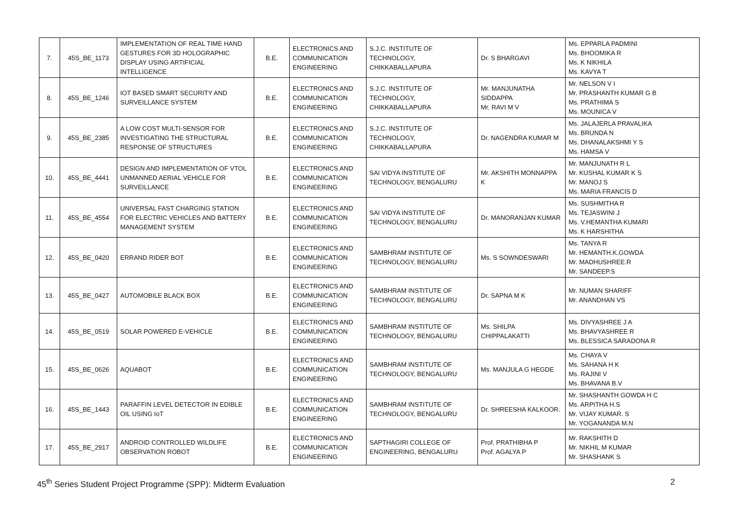| 7. | 45S_BE_1173 | IMPLEMENTATION OF REAL TIME HAND GESTURES FOR 3D HOLOGRAPHIC DISPLAY USING ARTIFICIAL INTELLIGENCE | B.E. | ELECTRONICS AND COMMUNICATION ENGINEERING | S.J.C. INSTITUTE OF TECHNOLOGY, CHIKKABALLAPURA | Dr. S BHARGAVI | Ms. EPPARLA PADMINI Ms. BHOOMIKA R Ms. K NIKHILA Ms. KAVYA T |
| 8. | 45S_BE_1246 | IOT BASED SMART SECURITY AND SURVEILLANCE SYSTEM | B.E. | ELECTRONICS AND COMMUNICATION ENGINEERING | S.J.C. INSTITUTE OF TECHNOLOGY, CHIKKABALLAPURA | Mr. MANJUNATHA SIDDAPPA Mr. RAVI M V | Mr. NELSON V I Mr. PRASHANTH KUMAR G B Ms. PRATHIMA S Ms. MOUNICA V |
| 9. | 45S_BE_2385 | A LOW COST MULTI-SENSOR FOR INVESTIGATING THE STRUCTURAL RESPONSE OF STRUCTURES | B.E. | ELECTRONICS AND COMMUNICATION ENGINEERING | S.J.C. INSTITUTE OF TECHNOLOGY, CHIKKABALLAPURA | Dr. NAGENDRA KUMAR M | Ms. JALAJERLA PRAVALIKA Ms. BRUNDA N Ms. DHANALAKSHMI Y S Ms. HAMSA V |
| 10. | 45S_BE_4441 | DESIGN AND IMPLEMENTATION OF VTOL UNMANNED AERIAL VEHICLE FOR SURVEILLANCE | B.E. | ELECTRONICS AND COMMUNICATION ENGINEERING | SAI VIDYA INSTITUTE OF TECHNOLOGY, BENGALURU | Mr. AKSHITH MONNAPPA K | Mr. MANJUNATH R L Mr. KUSHAL KUMAR K S Mr. MANOJ S Ms. MARIA FRANCIS D |
| 11. | 45S_BE_4554 | UNIVERSAL FAST CHARGING STATION FOR ELECTRIC VEHICLES AND BATTERY MANAGEMENT SYSTEM | B.E. | ELECTRONICS AND COMMUNICATION ENGINEERING | SAI VIDYA INSTITUTE OF TECHNOLOGY, BENGALURU | Dr. MANORANJAN KUMAR | Ms. SUSHMITHA R Ms. TEJASWINI J Ms. V.HEMANTHA KUMARI Ms. K HARSHITHA |
| 12. | 45S_BE_0420 | ERRAND RIDER BOT | B.E. | ELECTRONICS AND COMMUNICATION ENGINEERING | SAMBHRAM INSTITUTE OF TECHNOLOGY, BENGALURU | Ms. S SOWNDESWARI | Ms. TANYA R Mr. HEMANTH.K.GOWDA Mr. MADHUSHREE.R Mr. SANDEEP.S |
| 13. | 45S_BE_0427 | AUTOMOBILE BLACK BOX | B.E. | ELECTRONICS AND COMMUNICATION ENGINEERING | SAMBHRAM INSTITUTE OF TECHNOLOGY, BENGALURU | Dr. SAPNA M K | Mr. NUMAN SHARIFF Mr. ANANDHAN VS |
| 14. | 45S_BE_0519 | SOLAR POWERED E-VEHICLE | B.E. | ELECTRONICS AND COMMUNICATION ENGINEERING | SAMBHRAM INSTITUTE OF TECHNOLOGY, BENGALURU | Ms. SHILPA CHIPPALAKATTI | Ms. DIVYASHREE J A Ms. BHAVYASHREE R Ms. BLESSICA SARADONA R |
| 15. | 45S_BE_0626 | AQUABOT | B.E. | ELECTRONICS AND COMMUNICATION ENGINEERING | SAMBHRAM INSTITUTE OF TECHNOLOGY, BENGALURU | Ms. MANJULA G HEGDE | Ms. CHAYA V Ms. SAHANA H K Ms. RAJINI V Ms. BHAVANA B.V |
| 16. | 45S_BE_1443 | PARAFFIN LEVEL DETECTOR IN EDIBLE OIL USING IoT | B.E. | ELECTRONICS AND COMMUNICATION ENGINEERING | SAMBHRAM INSTITUTE OF TECHNOLOGY, BENGALURU | Dr. SHREESHA KALKOOR. | Mr. SHASHANTH GOWDA H C Ms. ARPITHA H.S Mr. VIJAY KUMAR. S Mr. YOGANANDA M.N |
| 17. | 45S_BE_2917 | ANDROID CONTROLLED WILDLIFE OBSERVATION ROBOT | B.E. | ELECTRONICS AND COMMUNICATION ENGINEERING | SAPTHAGIRI COLLEGE OF ENGINEERING, BENGALURU | Prof. PRATHIBHA P Prof. AGALYA P | Mr. RAKSHITH D Mr. NIKHIL M KUMAR Mr. SHASHANK S |
45<sup>th</sup> Series Student Project Programme (SPP): Midterm Evaluation 2